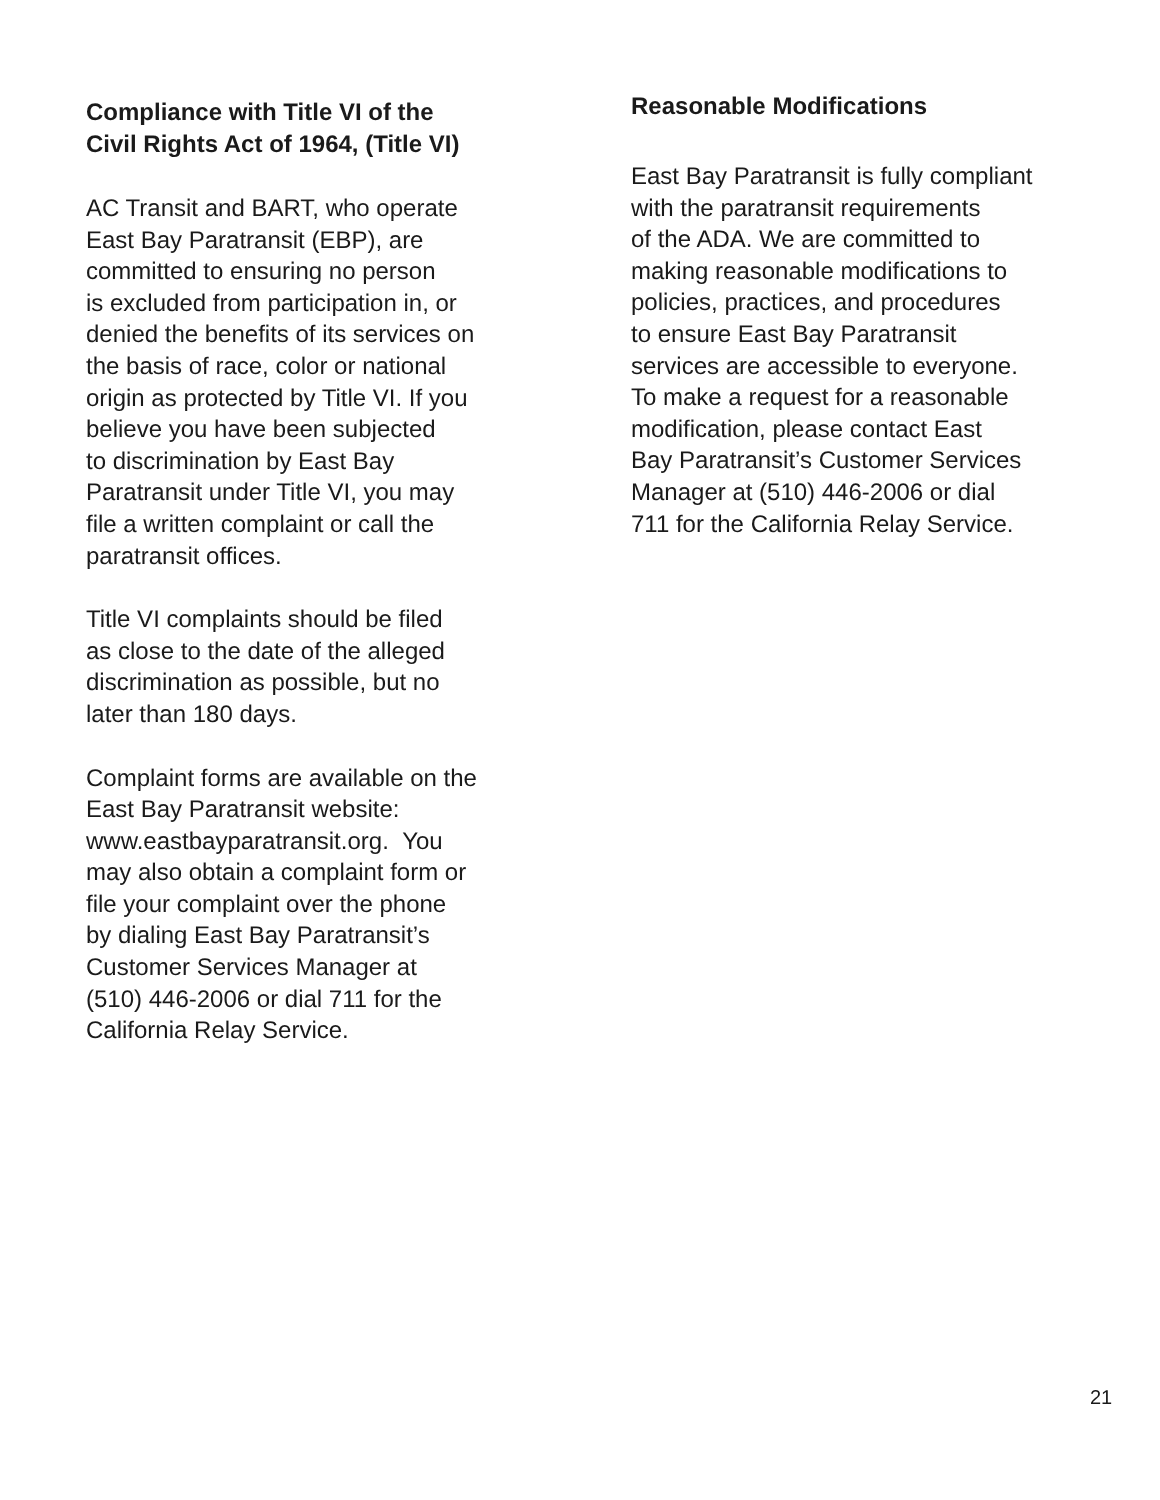Compliance with Title VI of the
Civil Rights Act of 1964, (Title VI)
AC Transit and BART, who operate
East Bay Paratransit (EBP), are
committed to ensuring no person
is excluded from participation in, or
denied the benefits of its services on
the basis of race, color or national
origin as protected by Title VI. If you
believe you have been subjected
to discrimination by East Bay
Paratransit under Title VI, you may
file a written complaint or call the
paratransit offices.
Title VI complaints should be filed
as close to the date of the alleged
discrimination as possible, but no
later than 180 days.
Complaint forms are available on the
East Bay Paratransit website:
www.eastbayparatransit.org. You
may also obtain a complaint form or
file your complaint over the phone
by dialing East Bay Paratransit’s
Customer Services Manager at
(510) 446-2006 or dial 711 for the
California Relay Service.
Reasonable Modifications
East Bay Paratransit is fully compliant
with the paratransit requirements
of the ADA. We are committed to
making reasonable modifications to
policies, practices, and procedures
to ensure East Bay Paratransit
services are accessible to everyone.
To make a request for a reasonable
modification, please contact East
Bay Paratransit’s Customer Services
Manager at (510) 446-2006 or dial
711 for the California Relay Service.
21